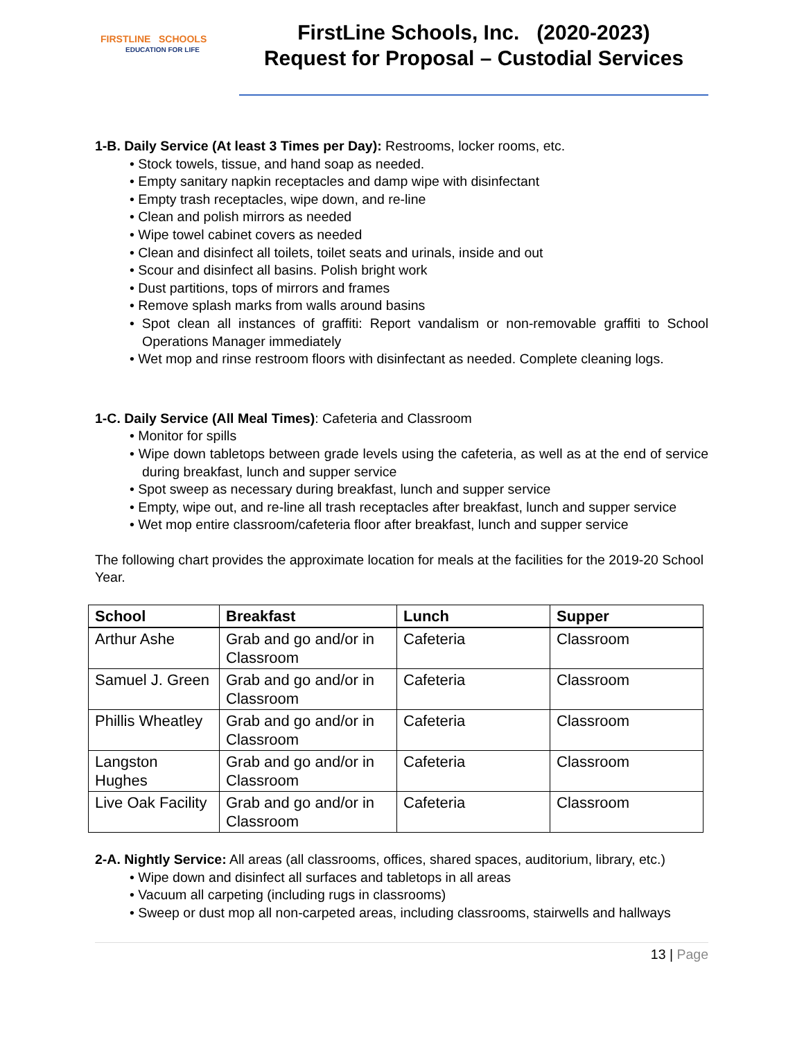FIRSTLINE SCHOOLS
EDUCATION FOR LIFE
FirstLine Schools, Inc. (2020-2023)
Request for Proposal – Custodial Services
1-B. Daily Service (At least 3 Times per Day): Restrooms, locker rooms, etc.
• Stock towels, tissue, and hand soap as needed.
• Empty sanitary napkin receptacles and damp wipe with disinfectant
• Empty trash receptacles, wipe down, and re-line
• Clean and polish mirrors as needed
• Wipe towel cabinet covers as needed
• Clean and disinfect all toilets, toilet seats and urinals, inside and out
• Scour and disinfect all basins. Polish bright work
• Dust partitions, tops of mirrors and frames
• Remove splash marks from walls around basins
• Spot clean all instances of graffiti: Report vandalism or non-removable graffiti to School Operations Manager immediately
• Wet mop and rinse restroom floors with disinfectant as needed. Complete cleaning logs.
1-C. Daily Service (All Meal Times): Cafeteria and Classroom
• Monitor for spills
• Wipe down tabletops between grade levels using the cafeteria, as well as at the end of service during breakfast, lunch and supper service
• Spot sweep as necessary during breakfast, lunch and supper service
• Empty, wipe out, and re-line all trash receptacles after breakfast, lunch and supper service
• Wet mop entire classroom/cafeteria floor after breakfast, lunch and supper service
The following chart provides the approximate location for meals at the facilities for the 2019-20 School Year.
| School | Breakfast | Lunch | Supper |
| --- | --- | --- | --- |
| Arthur Ashe | Grab and go and/or in Classroom | Cafeteria | Classroom |
| Samuel J. Green | Grab and go and/or in Classroom | Cafeteria | Classroom |
| Phillis Wheatley | Grab and go and/or in Classroom | Cafeteria | Classroom |
| Langston Hughes | Grab and go and/or in Classroom | Cafeteria | Classroom |
| Live Oak Facility | Grab and go and/or in Classroom | Cafeteria | Classroom |
2-A. Nightly Service: All areas (all classrooms, offices, shared spaces, auditorium, library, etc.)
• Wipe down and disinfect all surfaces and tabletops in all areas
• Vacuum all carpeting (including rugs in classrooms)
• Sweep or dust mop all non-carpeted areas, including classrooms, stairwells and hallways
13 | Page